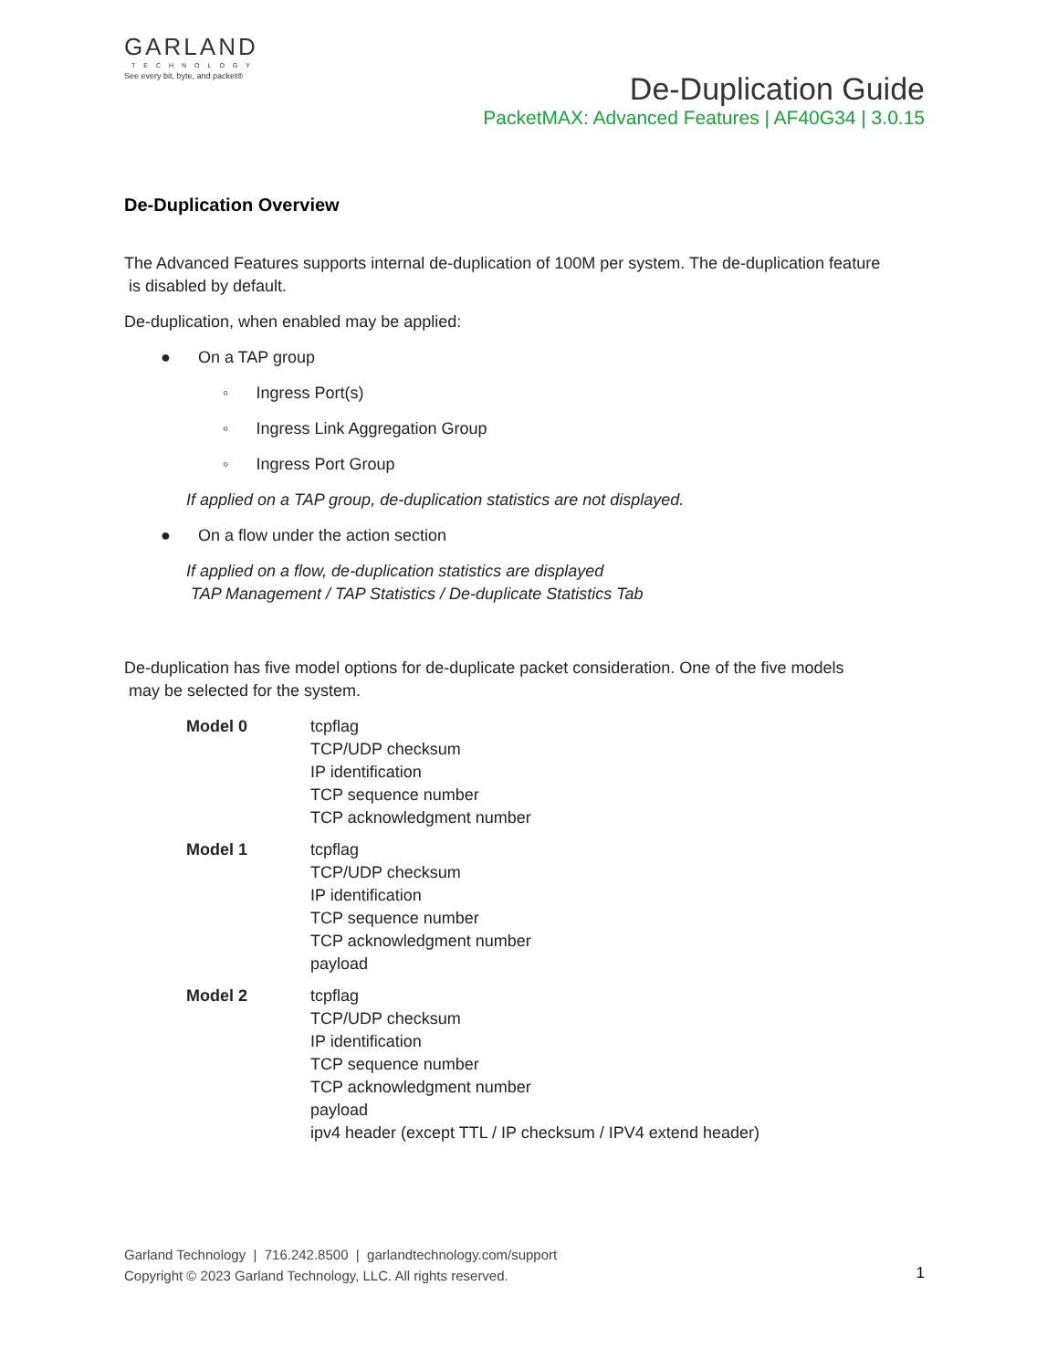GARLAND
TECHNOLOGY
See every bit, byte, and packet®
De-Duplication Guide
PacketMAX: Advanced Features | AF40G34 | 3.0.15
De-Duplication Overview
The Advanced Features supports internal de-duplication of 100M per system. The de-duplication feature
is disabled by default.
De-duplication, when enabled may be applied:
● On a TAP group
◦ Ingress Port(s)
◦ Ingress Link Aggregation Group
◦ Ingress Port Group
If applied on a TAP group, de-duplication statistics are not displayed.
● On a flow under the action section
If applied on a flow, de-duplication statistics are displayed
TAP Management / TAP Statistics / De-duplicate Statistics Tab
De-duplication has five model options for de-duplicate packet consideration. One of the five models
may be selected for the system.
| Model 0 | tcpflag TCP/UDP checksum IP identification TCP sequence number TCP acknowledgment number |
| Model 1 | tcpflag TCP/UDP checksum IP identification TCP sequence number TCP acknowledgment number payload |
| Model 2 | tcpflag TCP/UDP checksum IP identification TCP sequence number TCP acknowledgment number payload ipv4 header (except TTL / IP checksum / IPV4 extend header) |
Garland Technology | 716.242.8500 | garlandtechnology.com/support
Copyright © 2023 Garland Technology, LLC. All rights reserved.
1